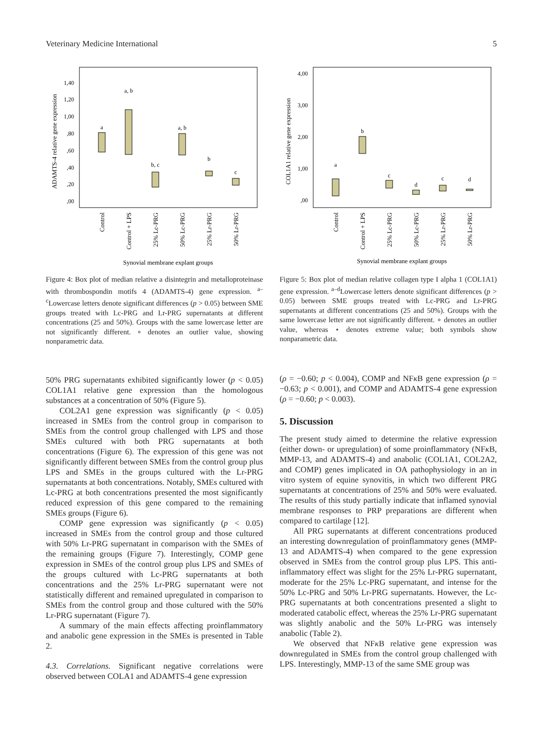Veterinary Medicine International 5
1,40
1,20
1,00
,80
,60
,40
,20
,00
ADAMTS-4 relative gene expression
a
a, b
b, c
a, b
b
c
Control
Control + LPS
25% Lc-PRG
50% Lc-PRG
25% Lr-PRG
50% Lr-PRG
Synovial membrane explant groups
Figure 4: Box plot of median relative a disintegrin and metalloproteinase with thrombospondin motifs 4 (ADAMTS-4) gene expression. <sup>a–c</sup>Lowercase letters denote significant differences (p > 0.05) between SME groups treated with Lc-PRG and Lr-PRG supernatants at different concentrations (25 and 50%). Groups with the same lowercase letter are not significantly different. ∘ denotes an outlier value, showing nonparametric data.
50% PRG supernatants exhibited significantly lower (p < 0.05) COL1A1 relative gene expression than the homologous substances at a concentration of 50% (Figure 5).
COL2A1 gene expression was significantly (p < 0.05) increased in SMEs from the control group in comparison to SMEs from the control group challenged with LPS and those SMEs cultured with both PRG supernatants at both concentrations (Figure 6). The expression of this gene was not significantly different between SMEs from the control group plus LPS and SMEs in the groups cultured with the Lr-PRG supernatants at both concentrations. Notably, SMEs cultured with Lc-PRG at both concentrations presented the most significantly reduced expression of this gene compared to the remaining SMEs groups (Figure 6).
COMP gene expression was significantly (p < 0.05) increased in SMEs from the control group and those cultured with 50% Lr-PRG supernatant in comparison with the SMEs of the remaining groups (Figure 7). Interestingly, COMP gene expression in SMEs of the control group plus LPS and SMEs of the groups cultured with Lc-PRG supernatants at both concentrations and the 25% Lr-PRG supernatant were not statistically different and remained upregulated in comparison to SMEs from the control group and those cultured with the 50% Lr-PRG supernatant (Figure 7).
A summary of the main effects affecting proinflammatory and anabolic gene expression in the SMEs is presented in Table 2.
4.3. Correlations. Significant negative correlations were observed between COLA1 and ADAMTS-4 gene expression
4,00
3,00
2,00
1,00
,00
COL1A1 relative gene expression
a
b
c
d
c
d
Control
Control + LPS
25% Lc-PRG
50% Lc-PRG
25% Lr-PRG
50% Lr-PRG
Synovial membrane explant groups
Figure 5: Box plot of median relative collagen type I alpha 1 (COL1A1) gene expression. <sup>a–d</sup>Lowercase letters denote significant differences (p > 0.05) between SME groups treated with Lc-PRG and Lr-PRG supernatants at different concentrations (25 and 50%). Groups with the same lowercase letter are not significantly different. ∘ denotes an outlier value, whereas ⋆ denotes extreme value; both symbols show nonparametric data.
(ρ = −0.60; p < 0.004), COMP and NFκ B gene expression (ρ = −0.63; p < 0.001), and COMP and ADAMTS-4 gene expression (ρ = −0.60; p < 0.003).
5. Discussion
The present study aimed to determine the relative expression (either down- or upregulation) of some proinflammatory (NFκ B, MMP-13, and ADAMTS-4) and anabolic (COL1A1, COL2A2, and COMP) genes implicated in OA pathophysiology in an in vitro system of equine synovitis, in which two different PRG supernatants at concentrations of 25% and 50% were evaluated. The results of this study partially indicate that inflamed synovial membrane responses to PRP preparations are different when compared to cartilage [12].
All PRG supernatants at different concentrations produced an interesting downregulation of proinflammatory genes (MMP-13 and ADAMTS-4) when compared to the gene expression observed in SMEs from the control group plus LPS. This anti-inflammatory effect was slight for the 25% Lr-PRG supernatant, moderate for the 25% Lc-PRG supernatant, and intense for the 50% Lc-PRG and 50% Lr-PRG supernatants. However, the Lc-PRG supernatants at both concentrations presented a slight to moderated catabolic effect, whereas the 25% Lr-PRG supernatant was slightly anabolic and the 50% Lr-PRG was intensely anabolic (Table 2).
We observed that NFκ B relative gene expression was downregulated in SMEs from the control group challenged with LPS. Interestingly, MMP-13 of the same SME group was